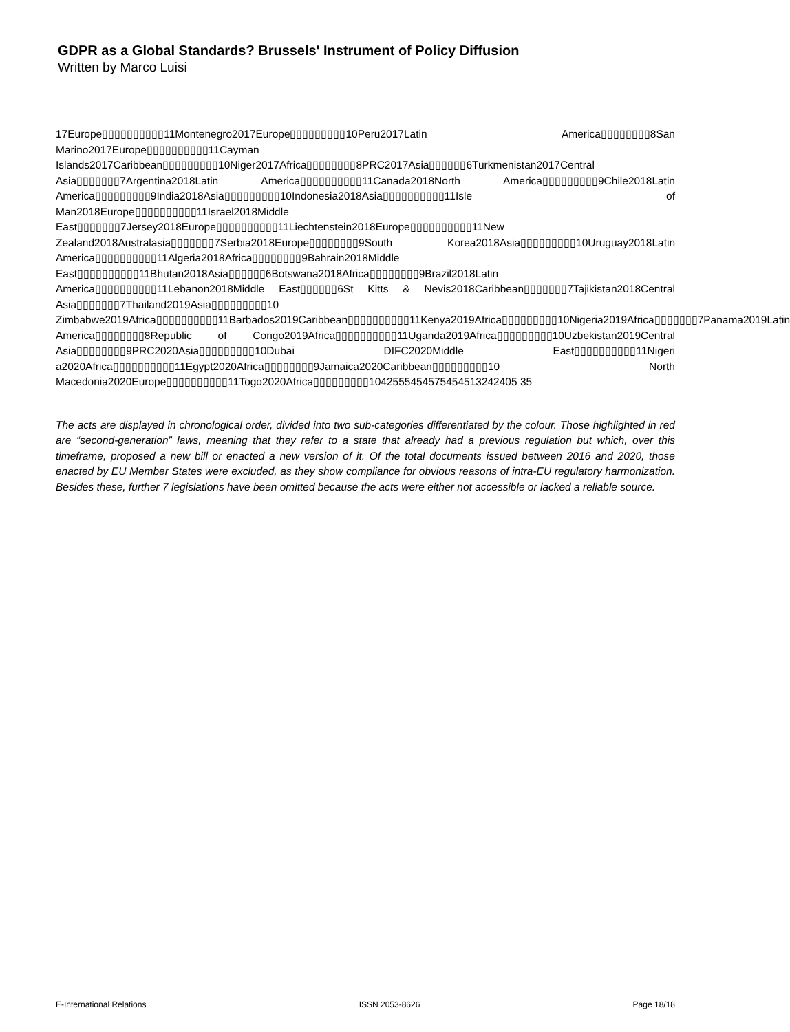GDPR as a Global Standards? Brussels' Instrument of Policy Diffusion
Written by Marco Luisi
17Europe▯▯▯▯▯▯▯▯▯▯11Montenegro2017Europe▯▯▯▯▯▯▯▯▯10Peru2017Latin America▯▯▯▯▯▯▯▯8San Marino2017Europe▯▯▯▯▯▯▯▯▯▯11Cayman Islands2017Caribbean▯▯▯▯▯▯▯▯▯10Niger2017Africa▯▯▯▯▯▯▯▯8PRC2017Asia▯▯▯▯▯▯6Turkmenistan2017Central Asia▯▯▯▯▯▯▯7Argentina2018Latin America▯▯▯▯▯▯▯▯▯▯11Canada2018North America▯▯▯▯▯▯▯▯▯9Chile2018Latin America▯▯▯▯▯▯▯▯▯9India2018Asia▯▯▯▯▯▯▯▯▯10Indonesia2018Asia▯▯▯▯▯▯▯▯▯▯11Isle of Man2018Europe▯▯▯▯▯▯▯▯▯▯11Israel2018Middle East▯▯▯▯▯▯▯7Jersey2018Europe▯▯▯▯▯▯▯▯▯▯11Liechtenstein2018Europe▯▯▯▯▯▯▯▯▯▯11New Zealand2018Australasia▯▯▯▯▯▯▯7Serbia2018Europe▯▯▯▯▯▯▯▯9South Korea2018Asia▯▯▯▯▯▯▯▯▯10Uruguay2018Latin America▯▯▯▯▯▯▯▯▯▯11Algeria2018Africa▯▯▯▯▯▯▯▯9Bahrain2018Middle East▯▯▯▯▯▯▯▯▯▯11Bhutan2018Asia▯▯▯▯▯▯6Botswana2018Africa▯▯▯▯▯▯▯▯9Brazil2018Latin America▯▯▯▯▯▯▯▯▯▯11Lebanon2018Middle East▯▯▯▯▯▯6St Kitts & Nevis2018Caribbean▯▯▯▯▯▯▯7Tajikistan2018Central Asia▯▯▯▯▯▯▯7Thailand2019Asia▯▯▯▯▯▯▯▯▯10 Zimbabwe2019Africa▯▯▯▯▯▯▯▯▯▯11Barbados2019Caribbean▯▯▯▯▯▯▯▯▯▯11Kenya2019Africa▯▯▯▯▯▯▯▯▯10Nigeria2019Africa▯▯▯▯▯▯▯7Panama2019Latin America▯▯▯▯▯▯▯▯8Republic of Congo2019Africa▯▯▯▯▯▯▯▯▯▯11Uganda2019Africa▯▯▯▯▯▯▯▯▯10Uzbekistan2019Central Asia▯▯▯▯▯▯▯▯9PRC2020Asia▯▯▯▯▯▯▯▯▯10Dubai DIFC2020Middle East▯▯▯▯▯▯▯▯▯▯11Nigeri a2020Africa▯▯▯▯▯▯▯▯▯▯11Egypt2020Africa▯▯▯▯▯▯▯▯9Jamaica2020Caribbean▯▯▯▯▯▯▯▯▯10 North Macedonia2020Europe▯▯▯▯▯▯▯▯▯▯11Togo2020Africa▯▯▯▯▯▯▯▯▯1042555454575454513242405 35
The acts are displayed in chronological order, divided into two sub-categories differentiated by the colour. Those highlighted in red are “second-generation” laws, meaning that they refer to a state that already had a previous regulation but which, over this timeframe, proposed a new bill or enacted a new version of it. Of the total documents issued between 2016 and 2020, those enacted by EU Member States were excluded, as they show compliance for obvious reasons of intra-EU regulatory harmonization. Besides these, further 7 legislations have been omitted because the acts were either not accessible or lacked a reliable source.
E-International Relations ISSN 2053-8626 Page 18/18